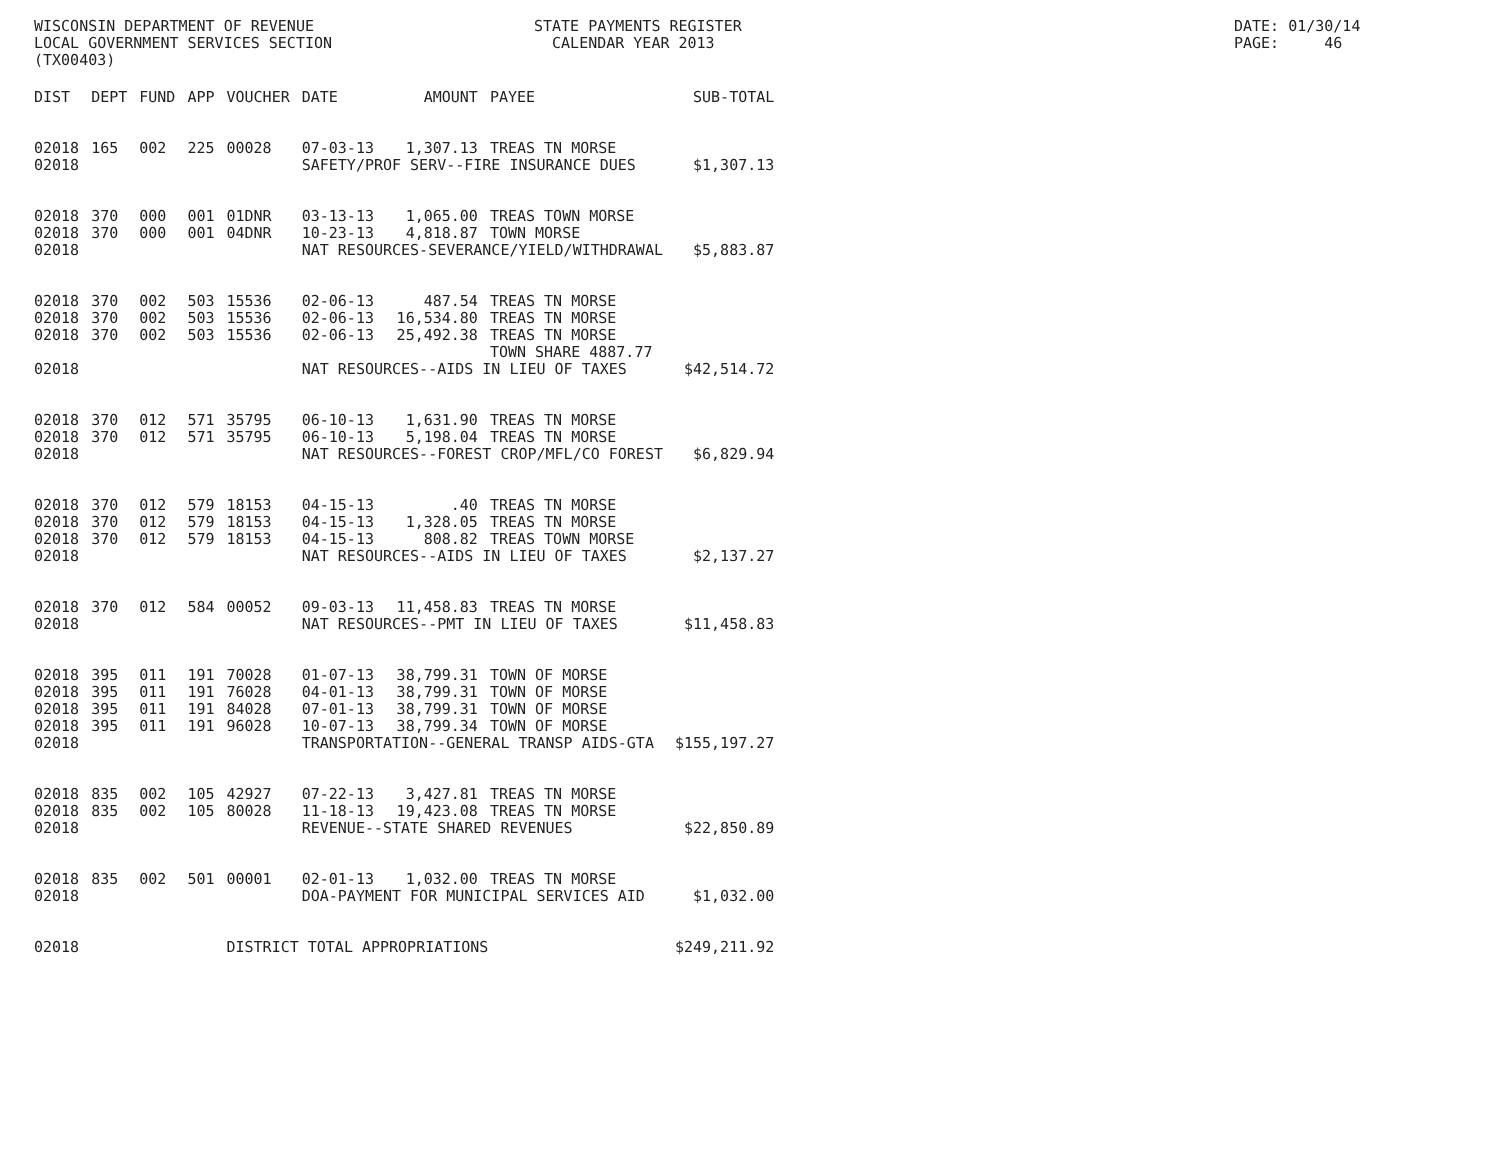WISCONSIN DEPARTMENT OF REVENUE LOCAL GOVERNMENT SERVICES SECTION (TX00403)
STATE PAYMENTS REGISTER CALENDAR YEAR 2013
DATE: 01/30/14 PAGE: 46
| DIST | DEPT | FUND | APP | VOUCHER | DATE | AMOUNT | PAYEE | SUB-TOTAL |
| --- | --- | --- | --- | --- | --- | --- | --- | --- |
| 02018 | 165 | 002 | 225 | 00028 | 07-03-13 | 1,307.13 | TREAS TN MORSE | |
| 02018 | | | | | SAFETY/PROF SERV--FIRE INSURANCE DUES | | | $1,307.13 |
| 02018 | 370 | 000 | 001 | 01DNR | 03-13-13 | 1,065.00 | TREAS TOWN MORSE | |
| 02018 | 370 | 000 | 001 | 04DNR | 10-23-13 | 4,818.87 | TOWN MORSE | |
| 02018 | | | | | NAT RESOURCES-SEVERANCE/YIELD/WITHDRAWAL | | | $5,883.87 |
| 02018 | 370 | 002 | 503 | 15536 | 02-06-13 | 487.54 | TREAS TN MORSE | |
| 02018 | 370 | 002 | 503 | 15536 | 02-06-13 | 16,534.80 | TREAS TN MORSE | |
| 02018 | 370 | 002 | 503 | 15536 | 02-06-13 | 25,492.38 | TREAS TN MORSE | |
| | | | | | | | TOWN SHARE 4887.77 | |
| 02018 | | | | | NAT RESOURCES--AIDS IN LIEU OF TAXES | | | $42,514.72 |
| 02018 | 370 | 012 | 571 | 35795 | 06-10-13 | 1,631.90 | TREAS TN MORSE | |
| 02018 | 370 | 012 | 571 | 35795 | 06-10-13 | 5,198.04 | TREAS TN MORSE | |
| 02018 | | | | | NAT RESOURCES--FOREST CROP/MFL/CO FOREST | | | $6,829.94 |
| 02018 | 370 | 012 | 579 | 18153 | 04-15-13 | .40 | TREAS TN MORSE | |
| 02018 | 370 | 012 | 579 | 18153 | 04-15-13 | 1,328.05 | TREAS TN MORSE | |
| 02018 | 370 | 012 | 579 | 18153 | 04-15-13 | 808.82 | TREAS TOWN MORSE | |
| 02018 | | | | | NAT RESOURCES--AIDS IN LIEU OF TAXES | | | $2,137.27 |
| 02018 | 370 | 012 | 584 | 00052 | 09-03-13 | 11,458.83 | TREAS TN MORSE | |
| 02018 | | | | | NAT RESOURCES--PMT IN LIEU OF TAXES | | | $11,458.83 |
| 02018 | 395 | 011 | 191 | 70028 | 01-07-13 | 38,799.31 | TOWN OF MORSE | |
| 02018 | 395 | 011 | 191 | 76028 | 04-01-13 | 38,799.31 | TOWN OF MORSE | |
| 02018 | 395 | 011 | 191 | 84028 | 07-01-13 | 38,799.31 | TOWN OF MORSE | |
| 02018 | 395 | 011 | 191 | 96028 | 10-07-13 | 38,799.34 | TOWN OF MORSE | |
| 02018 | | | | | TRANSPORTATION--GENERAL TRANSP AIDS-GTA | | | $155,197.27 |
| 02018 | 835 | 002 | 105 | 42927 | 07-22-13 | 3,427.81 | TREAS TN MORSE | |
| 02018 | 835 | 002 | 105 | 80028 | 11-18-13 | 19,423.08 | TREAS TN MORSE | |
| 02018 | | | | | REVENUE--STATE SHARED REVENUES | | | $22,850.89 |
| 02018 | 835 | 002 | 501 | 00001 | 02-01-13 | 1,032.00 | TREAS TN MORSE | |
| 02018 | | | | | DOA-PAYMENT FOR MUNICIPAL SERVICES AID | | | $1,032.00 |
| 02018 | | | | DISTRICT TOTAL APPROPRIATIONS | | | | $249,211.92 |